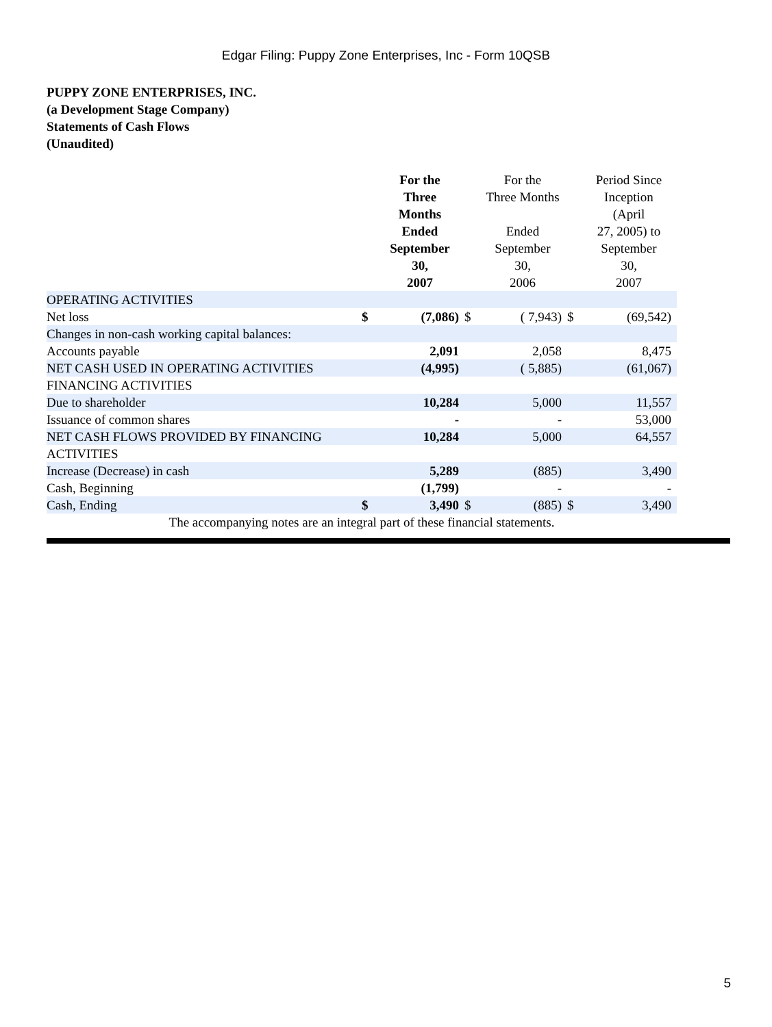Edgar Filing: Puppy Zone Enterprises, Inc - Form 10QSB
PUPPY ZONE ENTERPRISES, INC.
(a Development Stage Company)
Statements of Cash Flows
(Unaudited)
| | | For the Three Months Ended September 30, 2007 | | For the Three Months Ended September 30, 2006 | | Period Since Inception (April 27, 2005) to September 30, 2007 |
| --- | --- | --- | --- | --- | --- | --- |
| OPERATING ACTIVITIES | | | | | | |
| Net loss | $ | (7,086) | $ | ( 7,943) | $ | (69,542) |
| Changes in non-cash working capital balances: | | | | | | |
| Accounts payable | | 2,091 | | 2,058 | | 8,475 |
| NET CASH USED IN OPERATING ACTIVITIES | | (4,995) | | ( 5,885) | | (61,067) |
| FINANCING ACTIVITIES | | | | | | |
| Due to shareholder | | 10,284 | | 5,000 | | 11,557 |
| Issuance of common shares | | - | | - | | 53,000 |
| NET CASH FLOWS PROVIDED BY FINANCING | | 10,284 | | 5,000 | | 64,557 |
| ACTIVITIES | | | | | | |
| Increase (Decrease) in cash | | 5,289 | | (885) | | 3,490 |
| Cash, Beginning | | (1,799) | | - | | - |
| Cash, Ending | $ | 3,490 | $ | (885) | $ | 3,490 |
The accompanying notes are an integral part of these financial statements.
5